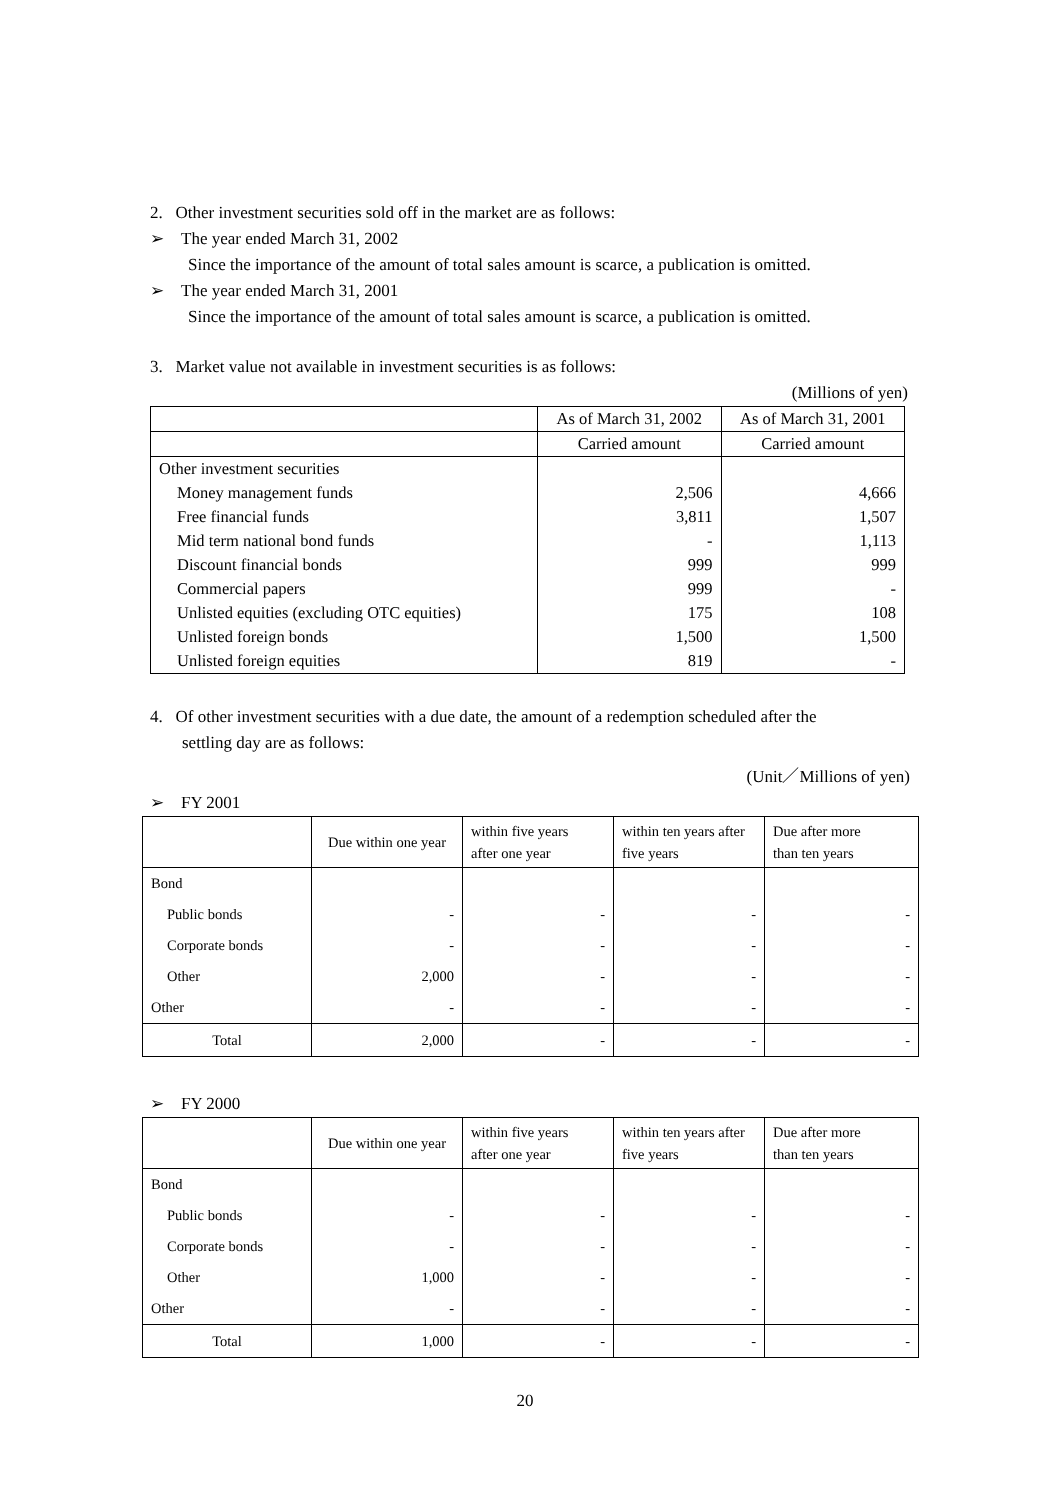2. Other investment securities sold off in the market are as follows:
➢ The year ended March 31, 2002
Since the importance of the amount of total sales amount is scarce, a publication is omitted.
➢ The year ended March 31, 2001
Since the importance of the amount of total sales amount is scarce, a publication is omitted.
3. Market value not available in investment securities is as follows:
(Millions of yen)
| | As of March 31, 2002 | As of March 31, 2001 |
| | Carried amount | Carried amount |
| Other investment securities | | |
| Money management funds | 2,506 | 4,666 |
| Free financial funds | 3,811 | 1,507 |
| Mid term national bond funds | - | 1,113 |
| Discount financial bonds | 999 | 999 |
| Commercial papers | 999 | - |
| Unlisted equities (excluding OTC equities) | 175 | 108 |
| Unlisted foreign bonds | 1,500 | 1,500 |
| Unlisted foreign equities | 819 | - |
4. Of other investment securities with a due date, the amount of a redemption scheduled after the
settling day are as follows:
(Unit／Millions of yen)
➢ FY 2001
| | Due within one year | within five years after one year | within ten years after five years | Due after more than ten years |
| Bond | | | | |
| Public bonds | - | - | - | - |
| Corporate bonds | - | - | - | - |
| Other | 2,000 | - | - | - |
| Other | - | - | - | - |
| Total | 2,000 | - | - | - |
➢ FY 2000
| | Due within one year | within five years after one year | within ten years after five years | Due after more than ten years |
| Bond | | | | |
| Public bonds | - | - | - | - |
| Corporate bonds | - | - | - | - |
| Other | 1,000 | - | - | - |
| Other | - | - | - | - |
| Total | 1,000 | - | - | - |
20